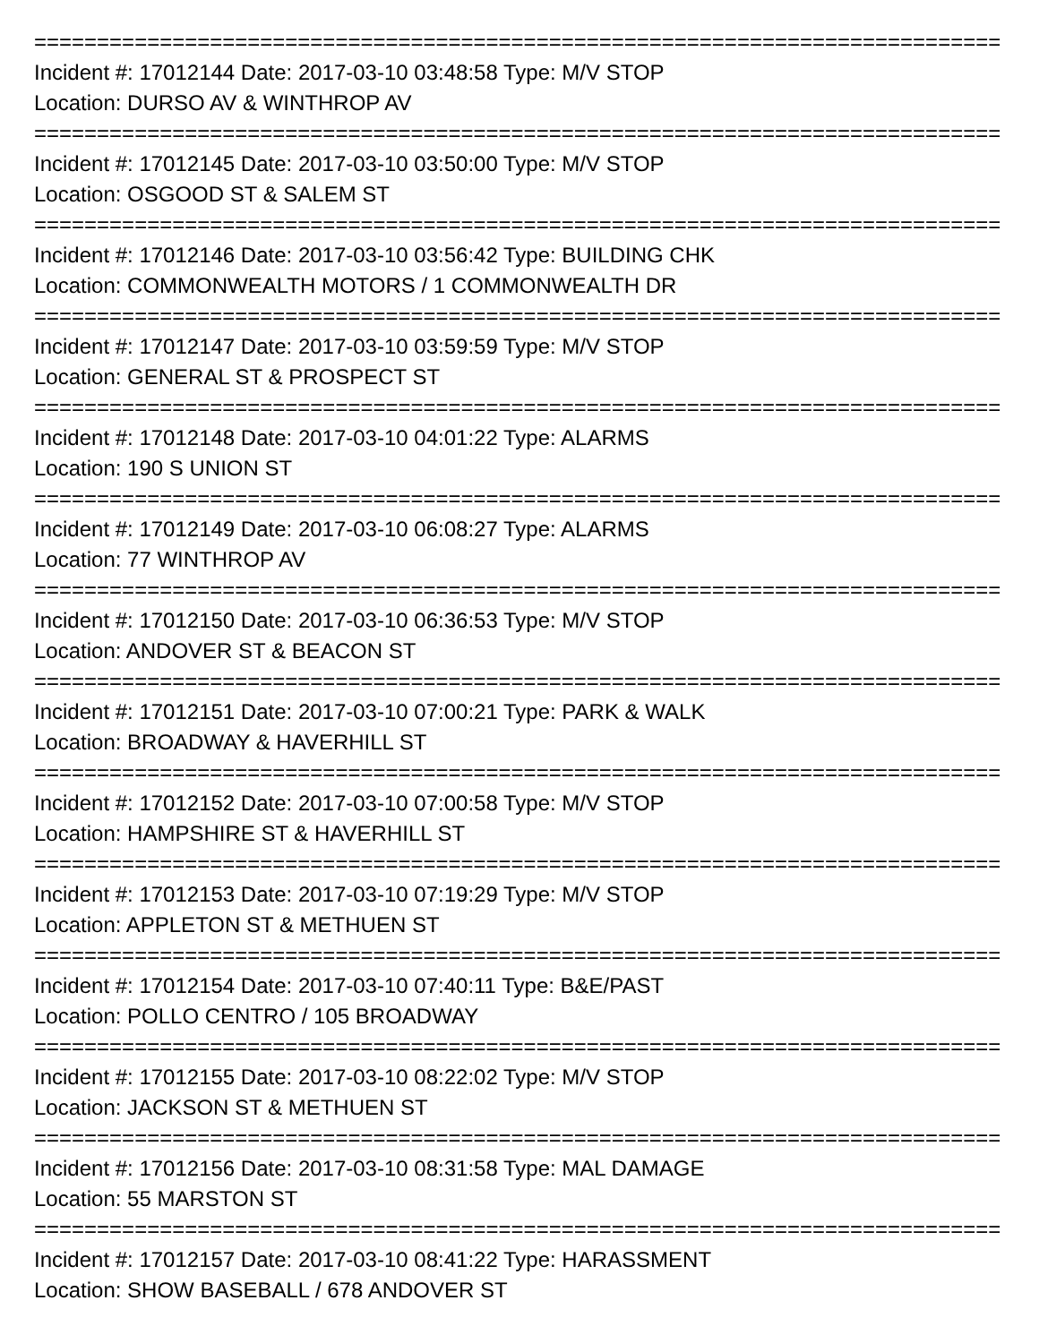=================================================================================
Incident #: 17012144 Date: 2017-03-10 03:48:58 Type: M/V STOP
Location: DURSO AV & WINTHROP AV
=================================================================================
Incident #: 17012145 Date: 2017-03-10 03:50:00 Type: M/V STOP
Location: OSGOOD ST & SALEM ST
=================================================================================
Incident #: 17012146 Date: 2017-03-10 03:56:42 Type: BUILDING CHK
Location: COMMONWEALTH MOTORS / 1 COMMONWEALTH DR
=================================================================================
Incident #: 17012147 Date: 2017-03-10 03:59:59 Type: M/V STOP
Location: GENERAL ST & PROSPECT ST
=================================================================================
Incident #: 17012148 Date: 2017-03-10 04:01:22 Type: ALARMS
Location: 190 S UNION ST
=================================================================================
Incident #: 17012149 Date: 2017-03-10 06:08:27 Type: ALARMS
Location: 77 WINTHROP AV
=================================================================================
Incident #: 17012150 Date: 2017-03-10 06:36:53 Type: M/V STOP
Location: ANDOVER ST & BEACON ST
=================================================================================
Incident #: 17012151 Date: 2017-03-10 07:00:21 Type: PARK & WALK
Location: BROADWAY & HAVERHILL ST
=================================================================================
Incident #: 17012152 Date: 2017-03-10 07:00:58 Type: M/V STOP
Location: HAMPSHIRE ST & HAVERHILL ST
=================================================================================
Incident #: 17012153 Date: 2017-03-10 07:19:29 Type: M/V STOP
Location: APPLETON ST & METHUEN ST
=================================================================================
Incident #: 17012154 Date: 2017-03-10 07:40:11 Type: B&E/PAST
Location: POLLO CENTRO / 105 BROADWAY
=================================================================================
Incident #: 17012155 Date: 2017-03-10 08:22:02 Type: M/V STOP
Location: JACKSON ST & METHUEN ST
=================================================================================
Incident #: 17012156 Date: 2017-03-10 08:31:58 Type: MAL DAMAGE
Location: 55 MARSTON ST
=================================================================================
Incident #: 17012157 Date: 2017-03-10 08:41:22 Type: HARASSMENT
Location: SHOW BASEBALL / 678 ANDOVER ST